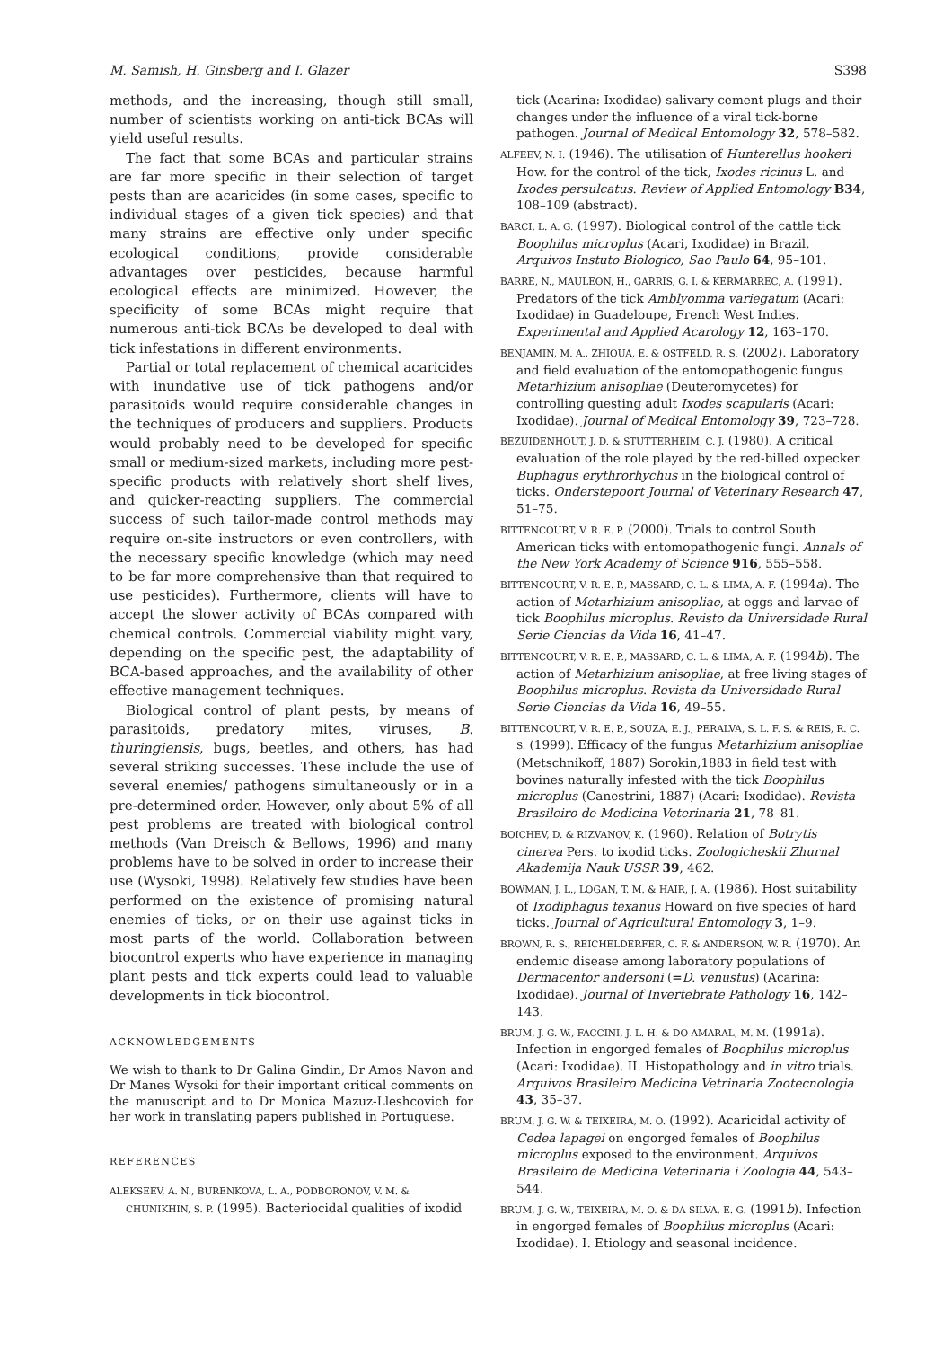M. Samish, H. Ginsberg and I. Glazer S398
methods, and the increasing, though still small, number of scientists working on anti-tick BCAs will yield useful results.
The fact that some BCAs and particular strains are far more specific in their selection of target pests than are acaricides (in some cases, specific to individual stages of a given tick species) and that many strains are effective only under specific ecological conditions, provide considerable advantages over pesticides, because harmful ecological effects are minimized. However, the specificity of some BCAs might require that numerous anti-tick BCAs be developed to deal with tick infestations in different environments.
Partial or total replacement of chemical acaricides with inundative use of tick pathogens and/or parasitoids would require considerable changes in the techniques of producers and suppliers. Products would probably need to be developed for specific small or medium-sized markets, including more pest-specific products with relatively short shelf lives, and quicker-reacting suppliers. The commercial success of such tailor-made control methods may require on-site instructors or even controllers, with the necessary specific knowledge (which may need to be far more comprehensive than that required to use pesticides). Furthermore, clients will have to accept the slower activity of BCAs compared with chemical controls. Commercial viability might vary, depending on the specific pest, the adaptability of BCA-based approaches, and the availability of other effective management techniques.
Biological control of plant pests, by means of parasitoids, predatory mites, viruses, B. thuringiensis, bugs, beetles, and others, has had several striking successes. These include the use of several enemies/ pathogens simultaneously or in a pre-determined order. However, only about 5% of all pest problems are treated with biological control methods (Van Dreisch & Bellows, 1996) and many problems have to be solved in order to increase their use (Wysoki, 1998). Relatively few studies have been performed on the existence of promising natural enemies of ticks, or on their use against ticks in most parts of the world. Collaboration between biocontrol experts who have experience in managing plant pests and tick experts could lead to valuable developments in tick biocontrol.
ACKNOWLEDGEMENTS
We wish to thank to Dr Galina Gindin, Dr Amos Navon and Dr Manes Wysoki for their important critical comments on the manuscript and to Dr Monica Mazuz-Lleshcovich for her work in translating papers published in Portuguese.
REFERENCES
ALEKSEEV, A. N., BURENKOVA, L. A., PODBORONOV, V. M. & CHUNIKHIN, S. P. (1995). Bacteriocidal qualities of ixodid
tick (Acarina: Ixodidae) salivary cement plugs and their changes under the influence of a viral tick-borne pathogen. Journal of Medical Entomology 32, 578–582.
ALFEEV, N. I. (1946). The utilisation of Hunterellus hookeri How. for the control of the tick, Ixodes ricinus L. and Ixodes persulcatus. Review of Applied Entomology B34, 108–109 (abstract).
BARCI, L. A. G. (1997). Biological control of the cattle tick Boophilus microplus (Acari, Ixodidae) in Brazil. Arquivos Instuto Biologico, Sao Paulo 64, 95–101.
BARRE, N., MAULEON, H., GARRIS, G. I. & KERMARREC, A. (1991). Predators of the tick Amblyomma variegatum (Acari: Ixodidae) in Guadeloupe, French West Indies. Experimental and Applied Acarology 12, 163–170.
BENJAMIN, M. A., ZHIOUA, E. & OSTFELD, R. S. (2002). Laboratory and field evaluation of the entomopathogenic fungus Metarhizium anisopliae (Deuteromycetes) for controlling questing adult Ixodes scapularis (Acari: Ixodidae). Journal of Medical Entomology 39, 723–728.
BEZUIDENHOUT, J. D. & STUTTERHEIM, C. J. (1980). A critical evaluation of the role played by the red-billed oxpecker Buphagus erythrorhychus in the biological control of ticks. Onderstepoort Journal of Veterinary Research 47, 51–75.
BITTENCOURT, V. R. E. P. (2000). Trials to control South American ticks with entomopathogenic fungi. Annals of the New York Academy of Science 916, 555–558.
BITTENCOURT, V. R. E. P., MASSARD, C. L. & LIMA, A. F. (1994a). The action of Metarhizium anisopliae, at eggs and larvae of tick Boophilus microplus. Revisto da Universidade Rural Serie Ciencias da Vida 16, 41–47.
BITTENCOURT, V. R. E. P., MASSARD, C. L. & LIMA, A. F. (1994b). The action of Metarhizium anisopliae, at free living stages of Boophilus microplus. Revista da Universidade Rural Serie Ciencias da Vida 16, 49–55.
BITTENCOURT, V. R. E. P., SOUZA, E. J., PERALVA, S. L. F. S. & REIS, R. C. S. (1999). Efficacy of the fungus Metarhizium anisopliae (Metschnikoff, 1887) Sorokin,1883 in field test with bovines naturally infested with the tick Boophilus microplus (Canestrini, 1887) (Acari: Ixodidae). Revista Brasileiro de Medicina Veterinaria 21, 78–81.
BOICHEV, D. & RIZVANOV, K. (1960). Relation of Botrytis cinerea Pers. to ixodid ticks. Zoologicheskii Zhurnal Akademija Nauk USSR 39, 462.
BOWMAN, J. L., LOGAN, T. M. & HAIR, J. A. (1986). Host suitability of Ixodiphagus texanus Howard on five species of hard ticks. Journal of Agricultural Entomology 3, 1–9.
BROWN, R. S., REICHELDERFER, C. F. & ANDERSON, W. R. (1970). An endemic disease among laboratory populations of Dermacentor andersoni (=D. venustus) (Acarina: Ixodidae). Journal of Invertebrate Pathology 16, 142–143.
BRUM, J. G. W., FACCINI, J. L. H. & DO AMARAL, M. M. (1991a). Infection in engorged females of Boophilus microplus (Acari: Ixodidae). II. Histopathology and in vitro trials. Arquivos Brasileiro Medicina Vetrinaria Zootecnologia 43, 35–37.
BRUM, J. G. W. & TEIXEIRA, M. O. (1992). Acaricidal activity of Cedea lapagei on engorged females of Boophilus microplus exposed to the environment. Arquivos Brasileiro de Medicina Veterinaria i Zoologia 44, 543–544.
BRUM, J. G. W., TEIXEIRA, M. O. & DA SILVA, E. G. (1991b). Infection in engorged females of Boophilus microplus (Acari: Ixodidae). I. Etiology and seasonal incidence.